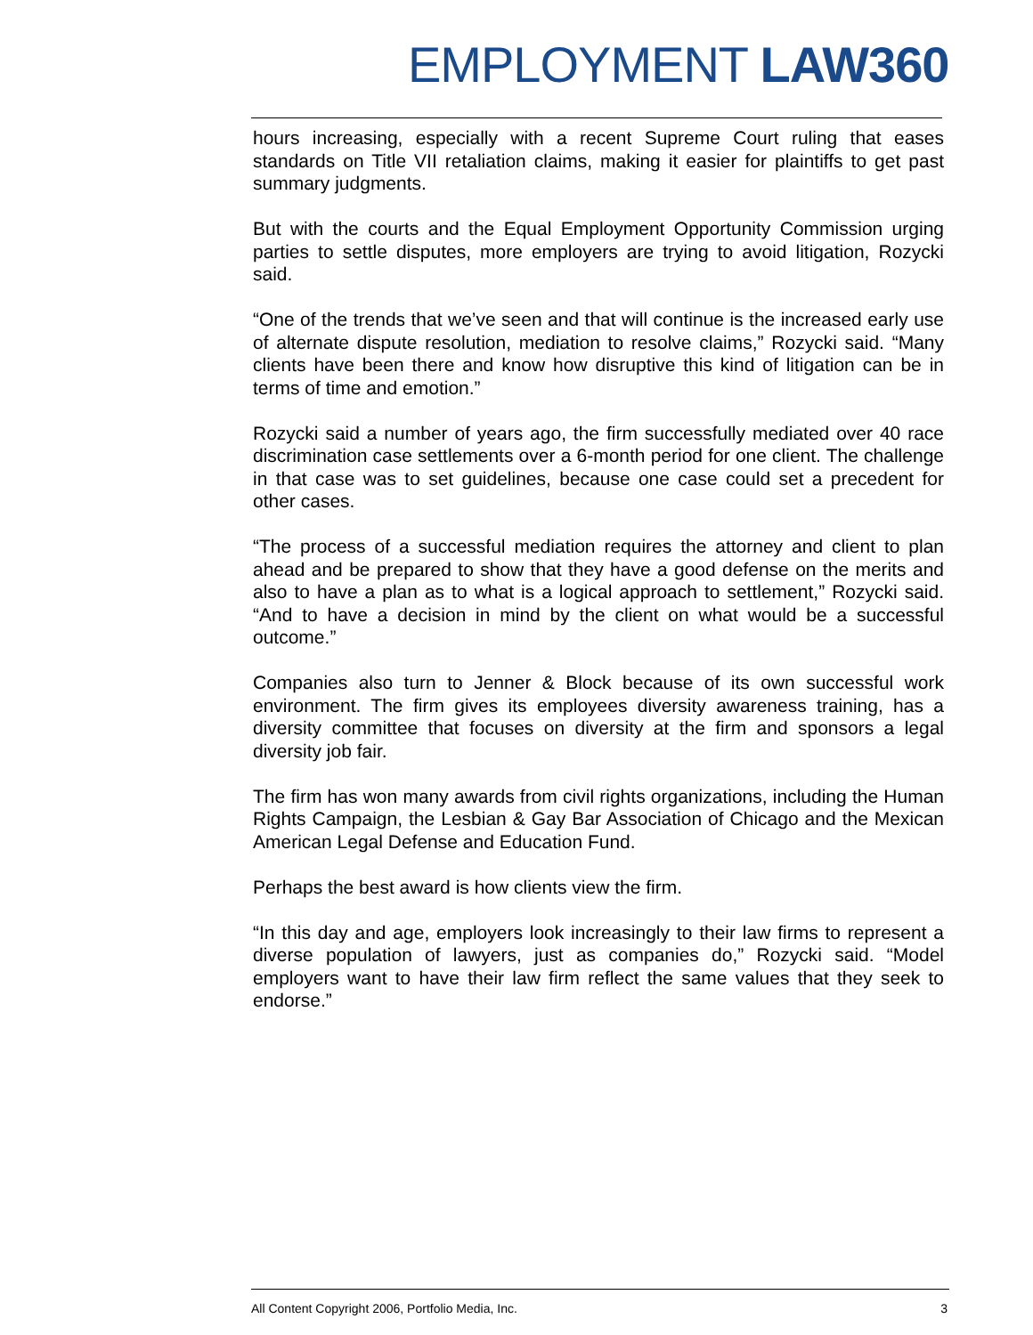EMPLOYMENT LAW 360
hours increasing, especially with a recent Supreme Court ruling that eases standards on Title VII retaliation claims, making it easier for plaintiffs to get past summary judgments.
But with the courts and the Equal Employment Opportunity Commission urging parties to settle disputes, more employers are trying to avoid litigation, Rozycki said.
“One of the trends that we’ve seen and that will continue is the increased early use of alternate dispute resolution, mediation to resolve claims,” Rozycki said. “Many clients have been there and know how disruptive this kind of litigation can be in terms of time and emotion.”
Rozycki said a number of years ago, the firm successfully mediated over 40 race discrimination case settlements over a 6-month period for one client. The challenge in that case was to set guidelines, because one case could set a precedent for other cases.
“The process of a successful mediation requires the attorney and client to plan ahead and be prepared to show that they have a good defense on the merits and also to have a plan as to what is a logical approach to settlement,” Rozycki said. “And to have a decision in mind by the client on what would be a successful outcome.”
Companies also turn to Jenner & Block because of its own successful work environment. The firm gives its employees diversity awareness training, has a diversity committee that focuses on diversity at the firm and sponsors a legal diversity job fair.
The firm has won many awards from civil rights organizations, including the Human Rights Campaign, the Lesbian & Gay Bar Association of Chicago and the Mexican American Legal Defense and Education Fund.
Perhaps the best award is how clients view the firm.
“In this day and age, employers look increasingly to their law firms to represent a diverse population of lawyers, just as companies do,” Rozycki said. “Model employers want to have their law firm reflect the same values that they seek to endorse.”
All Content Copyright 2006, Portfolio Media, Inc. 3